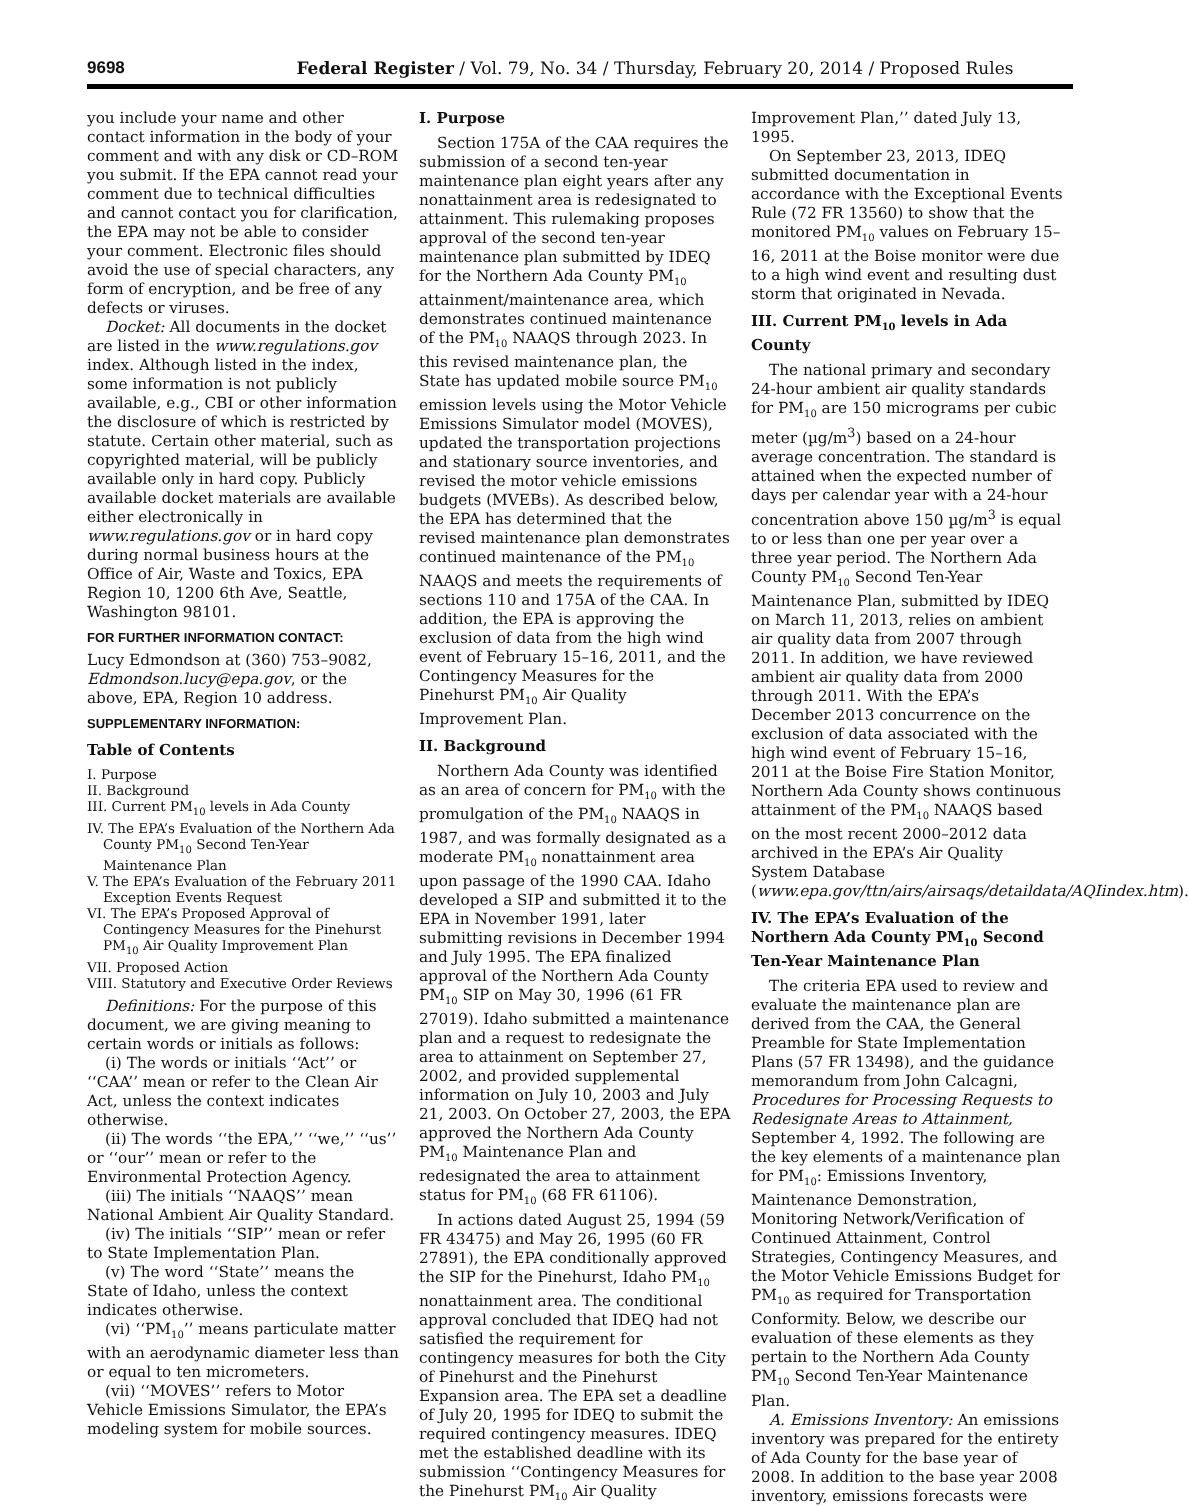9698 Federal Register / Vol. 79, No. 34 / Thursday, February 20, 2014 / Proposed Rules
you include your name and other contact information in the body of your comment and with any disk or CD–ROM you submit. If the EPA cannot read your comment due to technical difficulties and cannot contact you for clarification, the EPA may not be able to consider your comment. Electronic files should avoid the use of special characters, any form of encryption, and be free of any defects or viruses.
Docket: All documents in the docket are listed in the www.regulations.gov index. Although listed in the index, some information is not publicly available, e.g., CBI or other information the disclosure of which is restricted by statute. Certain other material, such as copyrighted material, will be publicly available only in hard copy. Publicly available docket materials are available either electronically in www.regulations.gov or in hard copy during normal business hours at the Office of Air, Waste and Toxics, EPA Region 10, 1200 6th Ave, Seattle, Washington 98101.
FOR FURTHER INFORMATION CONTACT:
Lucy Edmondson at (360) 753–9082, Edmondson.lucy@epa.gov, or the above, EPA, Region 10 address.
SUPPLEMENTARY INFORMATION:
Table of Contents
I. Purpose
II. Background
III. Current PM<sub>10</sub> levels in Ada County
IV. The EPA’s Evaluation of the Northern Ada County PM<sub>10</sub> Second Ten-Year Maintenance Plan
V. The EPA’s Evaluation of the February 2011 Exception Events Request
VI. The EPA’s Proposed Approval of Contingency Measures for the Pinehurst PM<sub>10</sub> Air Quality Improvement Plan
VII. Proposed Action
VIII. Statutory and Executive Order Reviews
Definitions: For the purpose of this document, we are giving meaning to certain words or initials as follows:
(i) The words or initials ‘‘Act’’ or ‘‘CAA’’ mean or refer to the Clean Air Act, unless the context indicates otherwise.
(ii) The words ‘‘the EPA,’’ ‘‘we,’’ ‘‘us’’ or ‘‘our’’ mean or refer to the Environmental Protection Agency.
(iii) The initials ‘‘NAAQS’’ mean National Ambient Air Quality Standard.
(iv) The initials ‘‘SIP’’ mean or refer to State Implementation Plan.
(v) The word ‘‘State’’ means the State of Idaho, unless the context indicates otherwise.
(vi) ‘‘PM<sub>10</sub>’’ means particulate matter with an aerodynamic diameter less than or equal to ten micrometers.
(vii) ‘‘MOVES’’ refers to Motor Vehicle Emissions Simulator, the EPA’s modeling system for mobile sources.
I. Purpose
Section 175A of the CAA requires the submission of a second ten-year maintenance plan eight years after any nonattainment area is redesignated to attainment. This rulemaking proposes approval of the second ten-year maintenance plan submitted by IDEQ for the Northern Ada County PM<sub>10</sub> attainment/maintenance area, which demonstrates continued maintenance of the PM<sub>10</sub> NAAQS through 2023. In this revised maintenance plan, the State has updated mobile source PM<sub>10</sub> emission levels using the Motor Vehicle Emissions Simulator model (MOVES), updated the transportation projections and stationary source inventories, and revised the motor vehicle emissions budgets (MVEBs). As described below, the EPA has determined that the revised maintenance plan demonstrates continued maintenance of the PM<sub>10</sub> NAAQS and meets the requirements of sections 110 and 175A of the CAA. In addition, the EPA is approving the exclusion of data from the high wind event of February 15–16, 2011, and the Contingency Measures for the Pinehurst PM<sub>10</sub> Air Quality Improvement Plan.
II. Background
Northern Ada County was identified as an area of concern for PM<sub>10</sub> with the promulgation of the PM<sub>10</sub> NAAQS in 1987, and was formally designated as a moderate PM<sub>10</sub> nonattainment area upon passage of the 1990 CAA. Idaho developed a SIP and submitted it to the EPA in November 1991, later submitting revisions in December 1994 and July 1995. The EPA finalized approval of the Northern Ada County PM<sub>10</sub> SIP on May 30, 1996 (61 FR 27019). Idaho submitted a maintenance plan and a request to redesignate the area to attainment on September 27, 2002, and provided supplemental information on July 10, 2003 and July 21, 2003. On October 27, 2003, the EPA approved the Northern Ada County PM<sub>10</sub> Maintenance Plan and redesignated the area to attainment status for PM<sub>10</sub> (68 FR 61106).
In actions dated August 25, 1994 (59 FR 43475) and May 26, 1995 (60 FR 27891), the EPA conditionally approved the SIP for the Pinehurst, Idaho PM<sub>10</sub> nonattainment area. The conditional approval concluded that IDEQ had not satisfied the requirement for contingency measures for both the City of Pinehurst and the Pinehurst Expansion area. The EPA set a deadline of July 20, 1995 for IDEQ to submit the required contingency measures. IDEQ met the established deadline with its submission ‘‘Contingency Measures for the Pinehurst PM<sub>10</sub> Air Quality
Improvement Plan,’’ dated July 13, 1995.
On September 23, 2013, IDEQ submitted documentation in accordance with the Exceptional Events Rule (72 FR 13560) to show that the monitored PM<sub>10</sub> values on February 15–16, 2011 at the Boise monitor were due to a high wind event and resulting dust storm that originated in Nevada.
III. Current PM<sub>10</sub> levels in Ada County
The national primary and secondary 24-hour ambient air quality standards for PM<sub>10</sub> are 150 micrograms per cubic meter (µg/m<sup>3</sup>) based on a 24-hour average concentration. The standard is attained when the expected number of days per calendar year with a 24-hour concentration above 150 µg/m<sup>3</sup> is equal to or less than one per year over a three year period. The Northern Ada County PM<sub>10</sub> Second Ten-Year Maintenance Plan, submitted by IDEQ on March 11, 2013, relies on ambient air quality data from 2007 through 2011. In addition, we have reviewed ambient air quality data from 2000 through 2011. With the EPA’s December 2013 concurrence on the exclusion of data associated with the high wind event of February 15–16, 2011 at the Boise Fire Station Monitor, Northern Ada County shows continuous attainment of the PM<sub>10</sub> NAAQS based on the most recent 2000–2012 data archived in the EPA’s Air Quality System Database (www.epa.gov/ttn/airs/airsaqs/detaildata/AQIindex.htm).
IV. The EPA’s Evaluation of the Northern Ada County PM<sub>10</sub> Second Ten-Year Maintenance Plan
The criteria EPA used to review and evaluate the maintenance plan are derived from the CAA, the General Preamble for State Implementation Plans (57 FR 13498), and the guidance memorandum from John Calcagni, Procedures for Processing Requests to Redesignate Areas to Attainment, September 4, 1992. The following are the key elements of a maintenance plan for PM<sub>10</sub>: Emissions Inventory, Maintenance Demonstration, Monitoring Network/Verification of Continued Attainment, Control Strategies, Contingency Measures, and the Motor Vehicle Emissions Budget for PM<sub>10</sub> as required for Transportation Conformity. Below, we describe our evaluation of these elements as they pertain to the Northern Ada County PM<sub>10</sub> Second Ten-Year Maintenance Plan.
A. Emissions Inventory: An emissions inventory was prepared for the entirety of Ada County for the base year of 2008. In addition to the base year 2008 inventory, emissions forecasts were